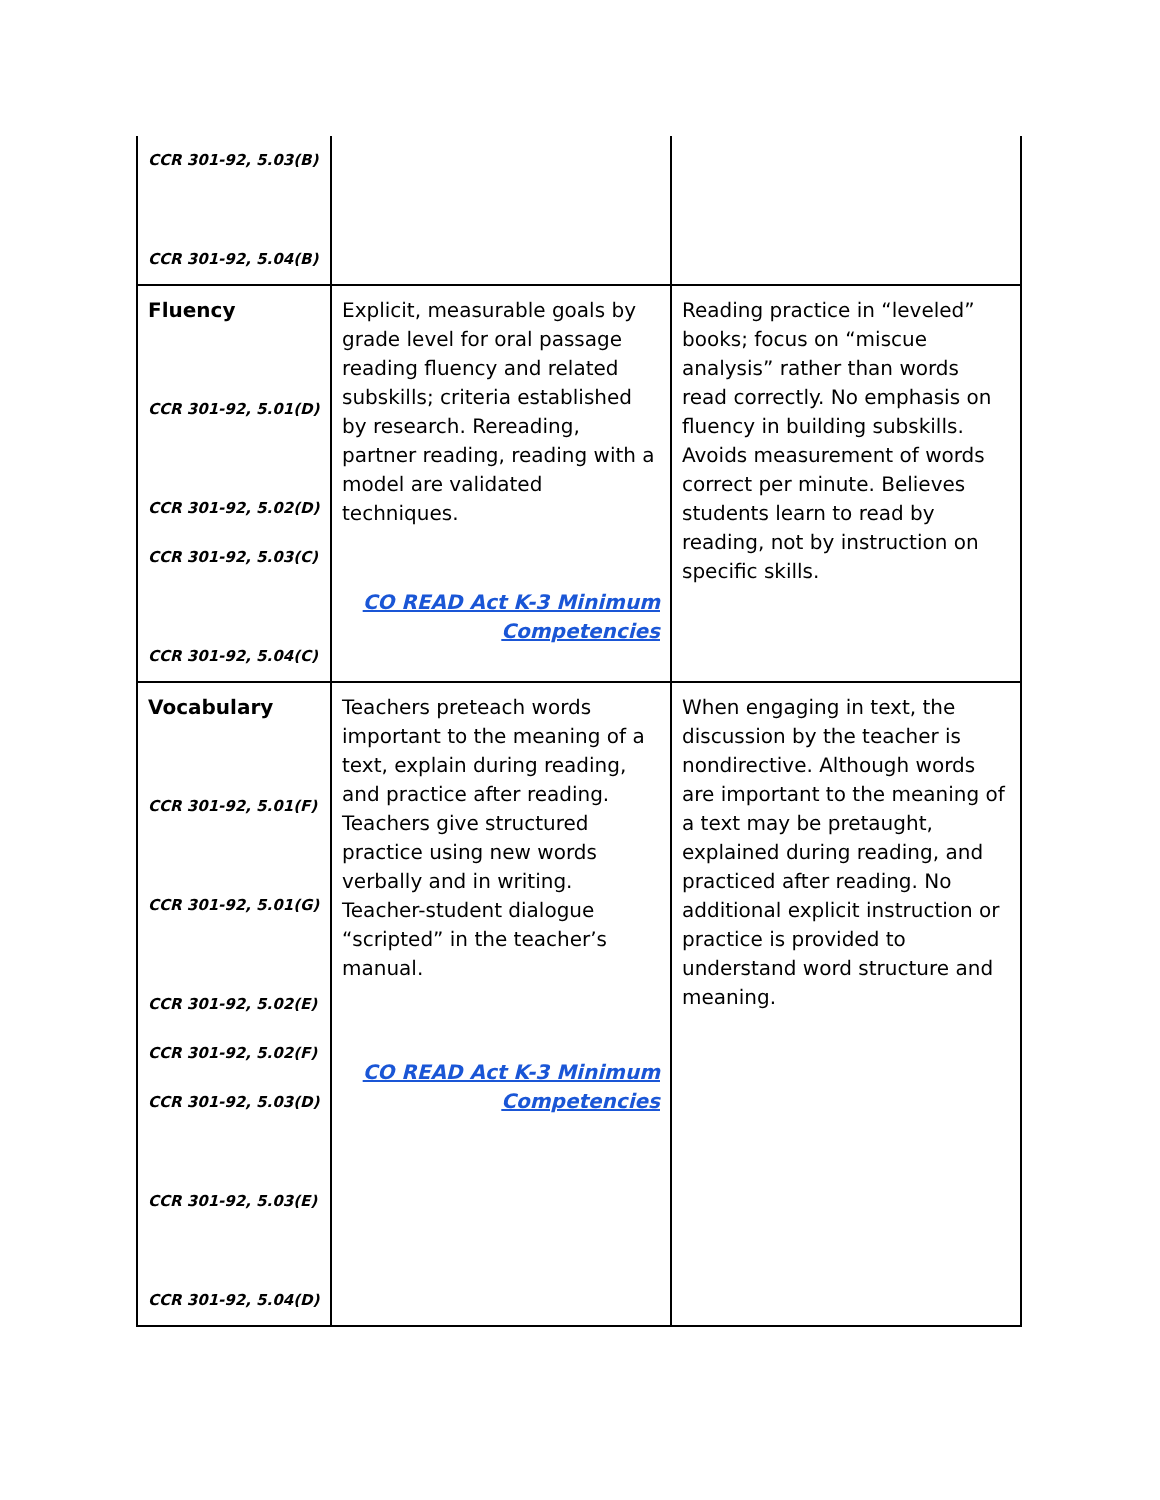| CCR 301-92, 5.03(B) CCR 301-92, 5.04(B) | | |
| Fluency CCR 301-92, 5.01(D) CCR 301-92, 5.02(D) CCR 301-92, 5.03(C) CCR 301-92, 5.04(C) | Explicit, measurable goals by grade level for oral passage reading fluency and related subskills; criteria established by research. Rereading, partner reading, reading with a model are validated techniques. CO READ Act K-3 Minimum Competencies | Reading practice in “leveled” books; focus on “miscue analysis” rather than words read correctly. No emphasis on fluency in building subskills. Avoids measurement of words correct per minute. Believes students learn to read by reading, not by instruction on specific skills. |
| Vocabulary CCR 301-92, 5.01(F) CCR 301-92, 5.01(G) CCR 301-92, 5.02(E) CCR 301-92, 5.02(F) CCR 301-92, 5.03(D) CCR 301-92, 5.03(E) CCR 301-92, 5.04(D) | Teachers preteach words important to the meaning of a text, explain during reading, and practice after reading. Teachers give structured practice using new words verbally and in writing. Teacher-student dialogue “scripted” in the teacher’s manual. CO READ Act K-3 Minimum Competencies | When engaging in text, the discussion by the teacher is nondirective. Although words are important to the meaning of a text may be pretaught, explained during reading, and practiced after reading. No additional explicit instruction or practice is provided to understand word structure and meaning. |